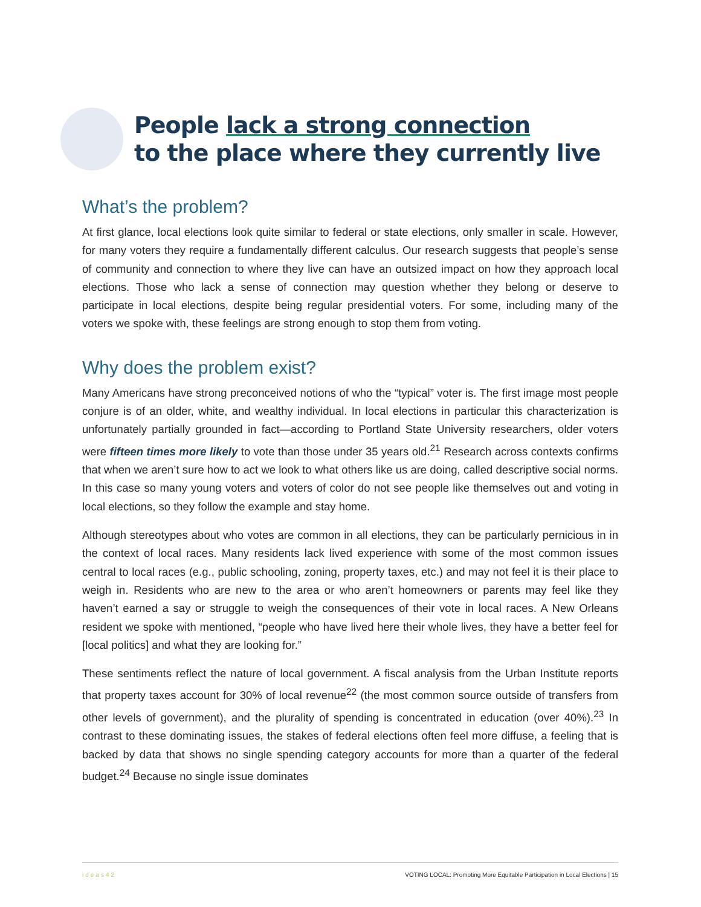People lack a strong connection
to the place where they currently live
What’s the problem?
At first glance, local elections look quite similar to federal or state elections, only smaller in scale. However, for many voters they require a fundamentally different calculus. Our research suggests that people’s sense of community and connection to where they live can have an outsized impact on how they approach local elections. Those who lack a sense of connection may question whether they belong or deserve to participate in local elections, despite being regular presidential voters. For some, including many of the voters we spoke with, these feelings are strong enough to stop them from voting.
Why does the problem exist?
Many Americans have strong preconceived notions of who the “typical” voter is. The first image most people conjure is of an older, white, and wealthy individual. In local elections in particular this characterization is unfortunately partially grounded in fact—according to Portland State University researchers, older voters were fifteen times more likely to vote than those under 35 years old.<sup>21</sup> Research across contexts confirms that when we aren’t sure how to act we look to what others like us are doing, called descriptive social norms. In this case so many young voters and voters of color do not see people like themselves out and voting in local elections, so they follow the example and stay home.
Although stereotypes about who votes are common in all elections, they can be particularly pernicious in in the context of local races. Many residents lack lived experience with some of the most common issues central to local races (e.g., public schooling, zoning, property taxes, etc.) and may not feel it is their place to weigh in. Residents who are new to the area or who aren’t homeowners or parents may feel like they haven’t earned a say or struggle to weigh the consequences of their vote in local races. A New Orleans resident we spoke with mentioned, “people who have lived here their whole lives, they have a better feel for [local politics] and what they are looking for.”
These sentiments reflect the nature of local government. A fiscal analysis from the Urban Institute reports that property taxes account for 30% of local revenue<sup>22</sup> (the most common source outside of transfers from other levels of government), and the plurality of spending is concentrated in education (over 40%).<sup>23</sup> In contrast to these dominating issues, the stakes of federal elections often feel more diffuse, a feeling that is backed by data that shows no single spending category accounts for more than a quarter of the federal budget.<sup>24</sup> Because no single issue dominates
ideas42 VOTING LOCAL: Promoting More Equitable Participation in Local Elections | 15